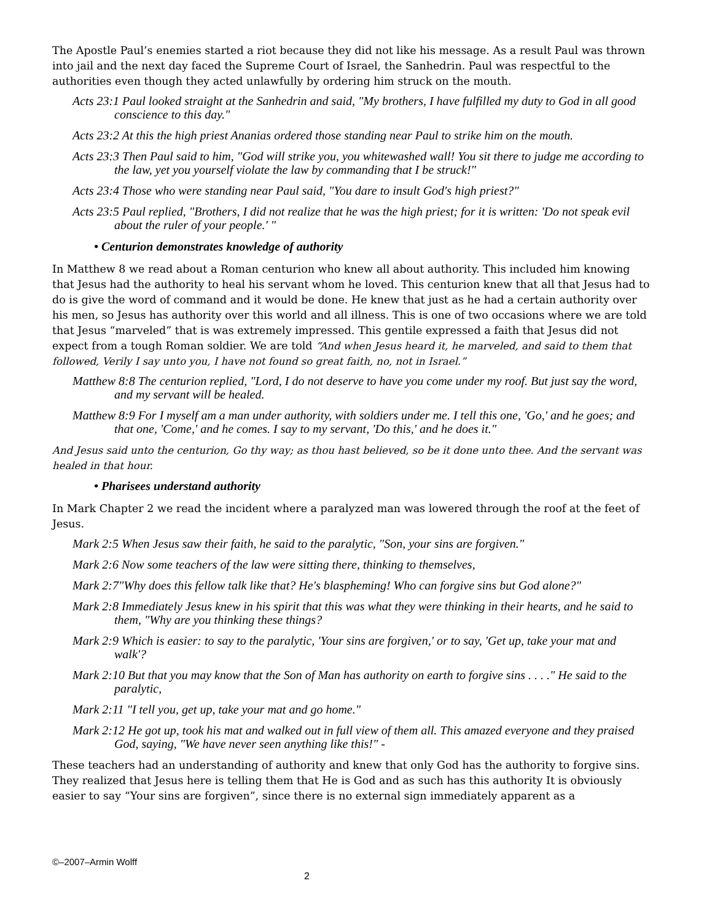The Apostle Paul’s enemies started a riot because they did not like his message. As a result Paul was thrown into jail and the next day faced the Supreme Court of Israel, the Sanhedrin. Paul was respectful to the authorities even though they acted unlawfully by ordering him struck on the mouth.
Acts 23:1 Paul looked straight at the Sanhedrin and said, "My brothers, I have fulfilled my duty to God in all good conscience to this day."
Acts 23:2 At this the high priest Ananias ordered those standing near Paul to strike him on the mouth.
Acts 23:3 Then Paul said to him, "God will strike you, you whitewashed wall! You sit there to judge me according to the law, yet you yourself violate the law by commanding that I be struck!"
Acts 23:4 Those who were standing near Paul said, "You dare to insult God's high priest?"
Acts 23:5 Paul replied, "Brothers, I did not realize that he was the high priest; for it is written: 'Do not speak evil about the ruler of your people.' "
• Centurion demonstrates knowledge of authority
In Matthew 8 we read about a Roman centurion who knew all about authority. This included him knowing that Jesus had the authority to heal his servant whom he loved. This centurion knew that all that Jesus had to do is give the word of command and it would be done. He knew that just as he had a certain authority over his men, so Jesus has authority over this world and all illness. This is one of two occasions where we are told that Jesus “marveled” that is was extremely impressed. This gentile expressed a faith that Jesus did not expect from a tough Roman soldier. We are told “And when Jesus heard it, he marveled, and said to them that followed, Verily I say unto you, I have not found so great faith, no, not in Israel.”
Matthew 8:8 The centurion replied, "Lord, I do not deserve to have you come under my roof. But just say the word, and my servant will be healed.
Matthew 8:9 For I myself am a man under authority, with soldiers under me. I tell this one, 'Go,' and he goes; and that one, 'Come,' and he comes. I say to my servant, 'Do this,' and he does it."
And Jesus said unto the centurion, Go thy way; as thou hast believed, so be it done unto thee. And the servant was healed in that hour.
• Pharisees understand authority
In Mark Chapter 2 we read the incident where a paralyzed man was lowered through the roof at the feet of Jesus.
Mark 2:5 When Jesus saw their faith, he said to the paralytic, "Son, your sins are forgiven."
Mark 2:6 Now some teachers of the law were sitting there, thinking to themselves,
Mark 2:7"Why does this fellow talk like that? He's blaspheming! Who can forgive sins but God alone?"
Mark 2:8 Immediately Jesus knew in his spirit that this was what they were thinking in their hearts, and he said to them, "Why are you thinking these things?
Mark 2:9 Which is easier: to say to the paralytic, 'Your sins are forgiven,' or to say, 'Get up, take your mat and walk'?
Mark 2:10 But that you may know that the Son of Man has authority on earth to forgive sins . . . ." He said to the paralytic,
Mark 2:11 "I tell you, get up, take your mat and go home."
Mark 2:12 He got up, took his mat and walked out in full view of them all. This amazed everyone and they praised God, saying, "We have never seen anything like this!" -
These teachers had an understanding of authority and knew that only God has the authority to forgive sins. They realized that Jesus here is telling them that He is God and as such has this authority It is obviously easier to say “Your sins are forgiven”, since there is no external sign immediately apparent as a
©–2007–Armin Wolff
2